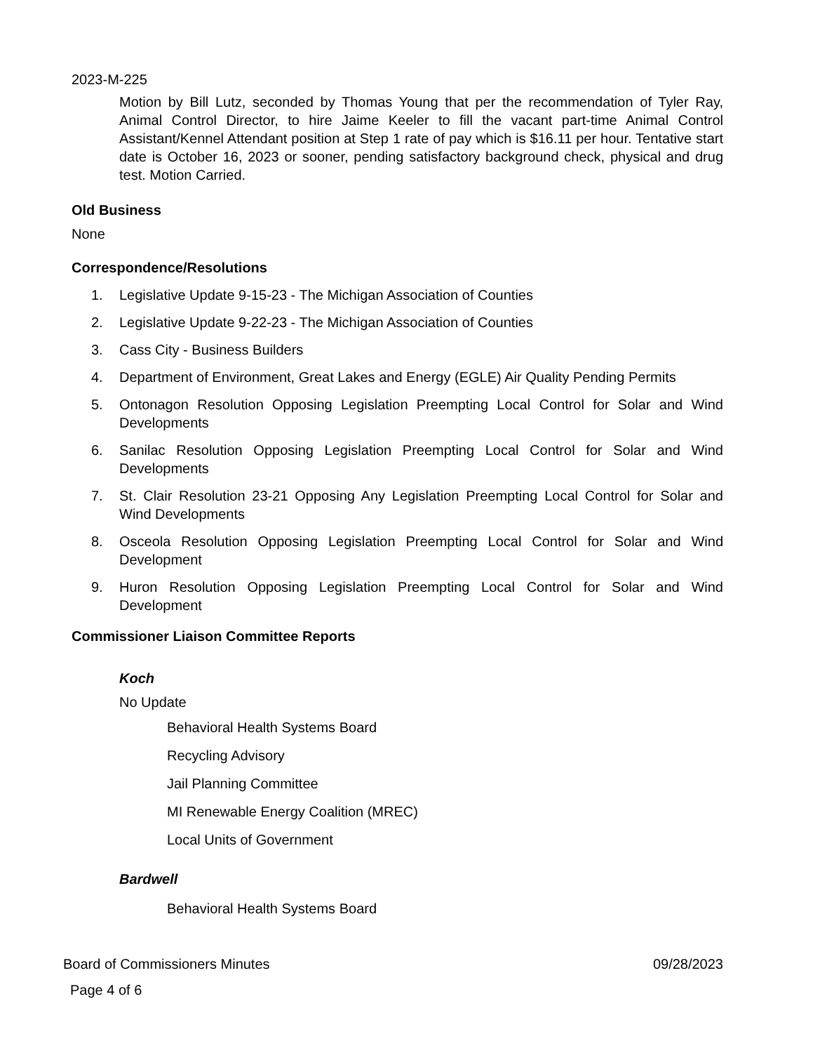2023-M-225
Motion by Bill Lutz, seconded by Thomas Young that per the recommendation of Tyler Ray, Animal Control Director, to hire Jaime Keeler to fill the vacant part-time Animal Control Assistant/Kennel Attendant position at Step 1 rate of pay which is $16.11 per hour. Tentative start date is October 16, 2023 or sooner, pending satisfactory background check, physical and drug test. Motion Carried.
Old Business
None
Correspondence/Resolutions
1. Legislative Update 9-15-23 - The Michigan Association of Counties
2. Legislative Update 9-22-23 - The Michigan Association of Counties
3. Cass City - Business Builders
4. Department of Environment, Great Lakes and Energy (EGLE) Air Quality Pending Permits
5. Ontonagon Resolution Opposing Legislation Preempting Local Control for Solar and Wind Developments
6. Sanilac Resolution Opposing Legislation Preempting Local Control for Solar and Wind Developments
7. St. Clair Resolution 23-21 Opposing Any Legislation Preempting Local Control for Solar and Wind Developments
8. Osceola Resolution Opposing Legislation Preempting Local Control for Solar and Wind Development
9. Huron Resolution Opposing Legislation Preempting Local Control for Solar and Wind Development
Commissioner Liaison Committee Reports
Koch
No Update
Behavioral Health Systems Board
Recycling Advisory
Jail Planning Committee
MI Renewable Energy Coalition (MREC)
Local Units of Government
Bardwell
Behavioral Health Systems Board
Board of Commissioners Minutes 09/28/2023
Page 4 of 6